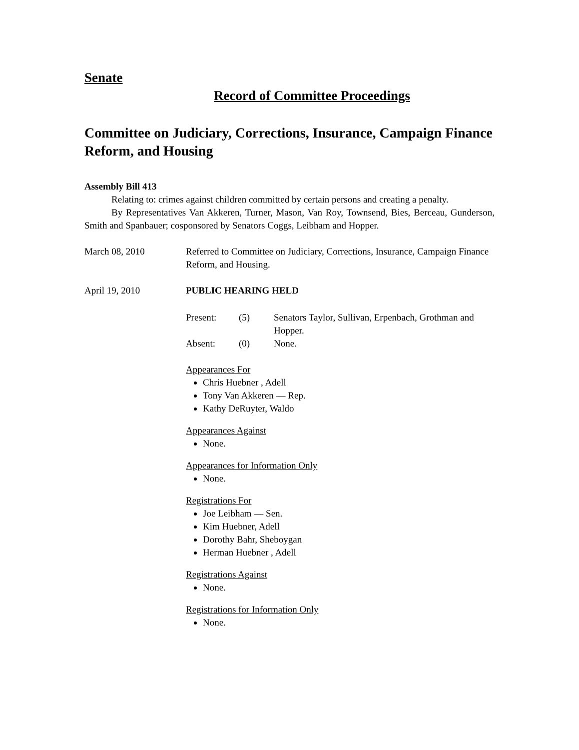Senate
Record of Committee Proceedings
Committee on Judiciary, Corrections, Insurance, Campaign Finance Reform, and Housing
Assembly Bill 413
Relating to: crimes against children committed by certain persons and creating a penalty.
By Representatives Van Akkeren, Turner, Mason, Van Roy, Townsend, Bies, Berceau, Gunderson, Smith and Spanbauer; cosponsored by Senators Coggs, Leibham and Hopper.
March 08, 2010 Referred to Committee on Judiciary, Corrections, Insurance, Campaign Finance Reform, and Housing.
April 19, 2010 PUBLIC HEARING HELD
Present:
(5)
Senators Taylor, Sullivan, Erpenbach, Grothman and Hopper.
Absent:
(0)
None.
Appearances For
Chris Huebner , Adell
Tony Van Akkeren — Rep.
Kathy DeRuyter, Waldo
Appearances Against
None.
Appearances for Information Only
None.
Registrations For
Joe Leibham — Sen.
Kim Huebner, Adell
Dorothy Bahr, Sheboygan
Herman Huebner , Adell
Registrations Against
None.
Registrations for Information Only
None.